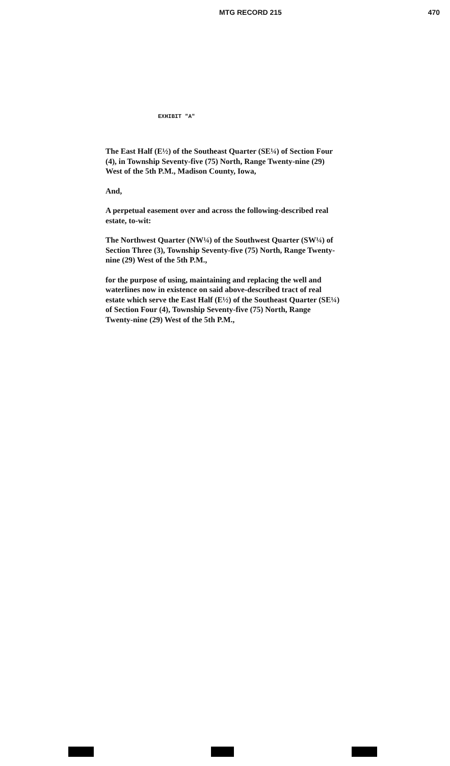MTG RECORD 215 470
EXHIBIT "A"
The East Half (E½) of the Southeast Quarter (SE¼) of Section Four (4), in Township Seventy-five (75) North, Range Twenty-nine (29) West of the 5th P.M., Madison County, Iowa,
And,
A perpetual easement over and across the following-described real estate, to-wit:
The Northwest Quarter (NW¼) of the Southwest Quarter (SW¼) of Section Three (3), Township Seventy-five (75) North, Range Twenty-nine (29) West of the 5th P.M.,
for the purpose of using, maintaining and replacing the well and waterlines now in existence on said above-described tract of real estate which serve the East Half (E½) of the Southeast Quarter (SE¼) of Section Four (4), Township Seventy-five (75) North, Range Twenty-nine (29) West of the 5th P.M.,